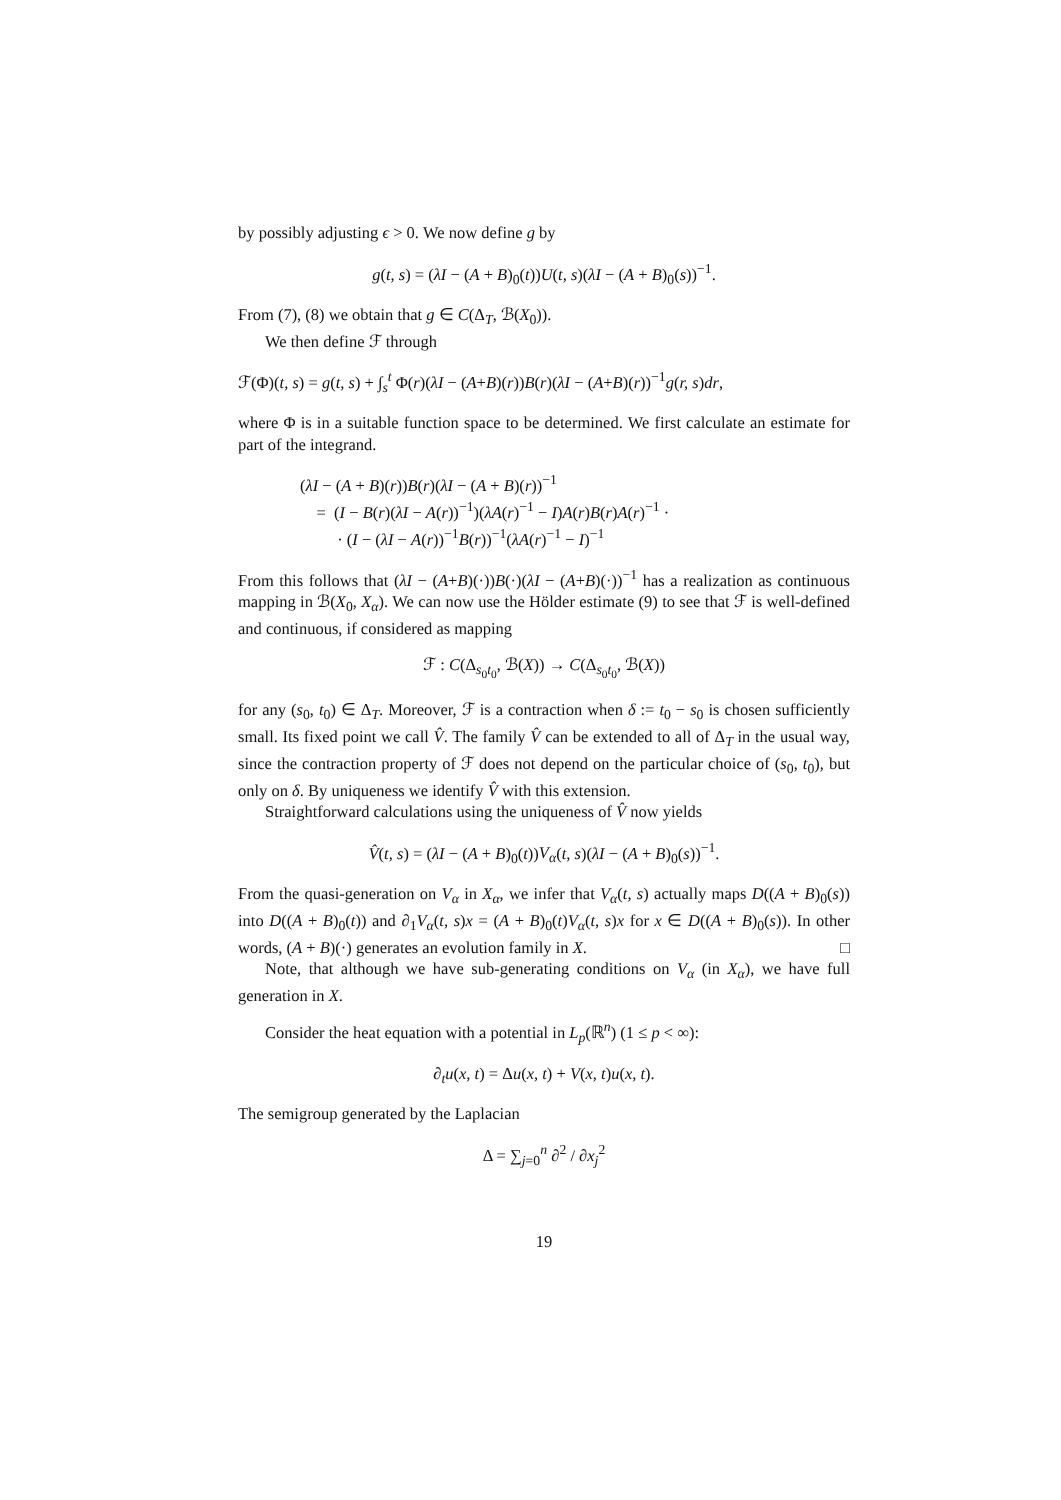by possibly adjusting ϵ > 0. We now define g by
g(t, s) = (λI − (A + B)<sub>0</sub>(t))U(t, s)(λI − (A + B)<sub>0</sub>(s))<sup>−1</sup>.
From (7), (8) we obtain that g ∈ C(Δ<sub>T</sub>, ℬ(X<sub>0</sub>)).
We then define ℱ through
ℱ(Φ)(t, s) = g(t, s) + ∫<sub>s</sub><sup>t</sup> Φ(r)(λI − (A+B)(r))B(r)(λI − (A+B)(r))<sup>−1</sup>g(r, s)dr,
where Φ is in a suitable function space to be determined. We first calculate an estimate for part of the integrand.
(λI − (A + B)(r))B(r)(λI − (A + B)(r))<sup>−1</sup>
= (I − B(r)(λI − A(r))<sup>−1</sup>)(λA(r)<sup>−1</sup> − I)A(r)B(r)A(r)<sup>−1</sup> ·
· (I − (λI − A(r))<sup>−1</sup>B(r))<sup>−1</sup>(λA(r)<sup>−1</sup> − I)<sup>−1</sup>
From this follows that (λI − (A+B)(·))B(·)(λI − (A+B)(·))<sup>−1</sup> has a realization as continuous mapping in ℬ(X<sub>0</sub>, X<sub>α</sub>). We can now use the Hölder estimate (9) to see that ℱ is well-defined and continuous, if considered as mapping
ℱ : C(Δ<sub>s<sub>0</sub>t<sub>0</sub></sub>, ℬ(X)) → C(Δ<sub>s<sub>0</sub>t<sub>0</sub></sub>, ℬ(X))
for any (s<sub>0</sub>, t<sub>0</sub>) ∈ Δ<sub>T</sub>. Moreover, ℱ is a contraction when δ := t<sub>0</sub> − s<sub>0</sub> is chosen sufficiently small. Its fixed point we call V̂. The family V̂ can be extended to all of Δ<sub>T</sub> in the usual way, since the contraction property of ℱ does not depend on the particular choice of (s<sub>0</sub>, t<sub>0</sub>), but only on δ. By uniqueness we identify V̂ with this extension.
Straightforward calculations using the uniqueness of V̂ now yields
V̂(t, s) = (λI − (A + B)<sub>0</sub>(t))V<sub>α</sub>(t, s)(λI − (A + B)<sub>0</sub>(s))<sup>−1</sup>.
From the quasi-generation on V<sub>α</sub> in X<sub>α</sub>, we infer that V<sub>α</sub>(t, s) actually maps D((A + B)<sub>0</sub>(s)) into D((A + B)<sub>0</sub>(t)) and ∂<sub>1</sub>V<sub>α</sub>(t, s)x = (A + B)<sub>0</sub>(t)V<sub>α</sub>(t, s)x for x ∈ D((A + B)<sub>0</sub>(s)). In other words, (A + B)(·) generates an evolution family in X. □
Note, that although we have sub-generating conditions on V<sub>α</sub> (in X<sub>α</sub>), we have full generation in X.
Consider the heat equation with a potential in L<sub>p</sub>(ℝ<sup>n</sup>) (1 ≤ p < ∞):
∂<sub>t</sub>u(x, t) = Δu(x, t) + V(x, t)u(x, t).
The semigroup generated by the Laplacian
Δ = ∑<sub>j=0</sub><sup>n</sup> ∂<sup>2</sup> / ∂x<sub>j</sub><sup>2</sup>
19